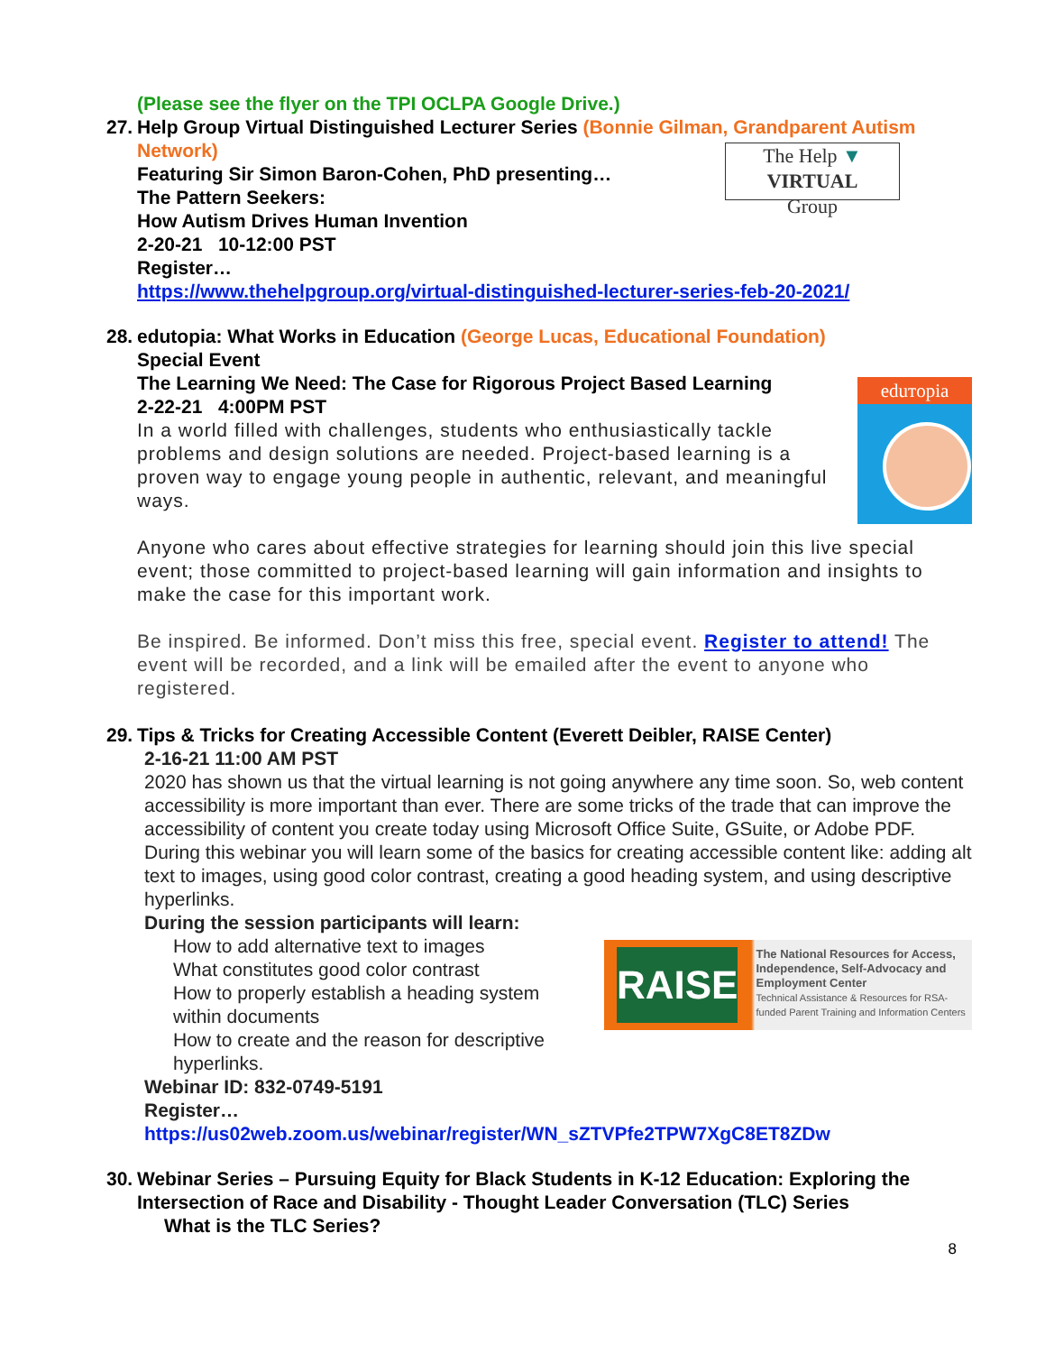(Please see the flyer on the TPI OCLPA Google Drive.)
27.
Help Group Virtual Distinguished Lecturer Series (Bonnie Gilman, Grandparent Autism Network)
The Help ▼ VIRTUAL
Group
Featuring Sir Simon Baron-Cohen, PhD presenting…
The Pattern Seekers:
How Autism Drives Human Invention
2-20-21 10-12:00 PST
Register…
https://www.thehelpgroup.org/virtual-distinguished-lecturer-series-feb-20-2021/
28.
edutopia: What Works in Education (George Lucas, Educational Foundation)
Special Event
eduтopia
The Learning We Need: The Case for Rigorous Project Based Learning
2-22-21 4:00PM PST
In a world filled with challenges, students who enthusiastically tackle problems and design solutions are needed. Project-based learning is a proven way to engage young people in authentic, relevant, and meaningful ways.
Anyone who cares about effective strategies for learning should join this live special event; those committed to project-based learning will gain information and insights to make the case for this important work.
Be inspired. Be informed. Don’t miss this free, special event. Register to attend! The event will be recorded, and a link will be emailed after the event to anyone who registered.
29.
Tips & Tricks for Creating Accessible Content (Everett Deibler, RAISE Center)
2-16-21 11:00 AM PST
2020 has shown us that the virtual learning is not going anywhere any time soon. So, web content accessibility is more important than ever. There are some tricks of the trade that can improve the accessibility of content you create today using Microsoft Office Suite, GSuite, or Adobe PDF. During this webinar you will learn some of the basics for creating accessible content like: adding alt text to images, using good color contrast, creating a good heading system, and using descriptive hyperlinks.
During the session participants will learn:
RAISE
The National Resources for Access, Independence, Self-Advocacy and Employment Center
Technical Assistance & Resources for RSA-funded Parent Training and Information Centers
How to add alternative text to images
What constitutes good color contrast
How to properly establish a heading system within documents
How to create and the reason for descriptive hyperlinks.
Webinar ID: 832-0749-5191
Register…
https://us02web.zoom.us/webinar/register/WN_sZTVPfe2TPW7XgC8ET8ZDw
30.
Webinar Series – Pursuing Equity for Black Students in K-12 Education: Exploring the Intersection of Race and Disability - Thought Leader Conversation (TLC) Series
What is the TLC Series?
8